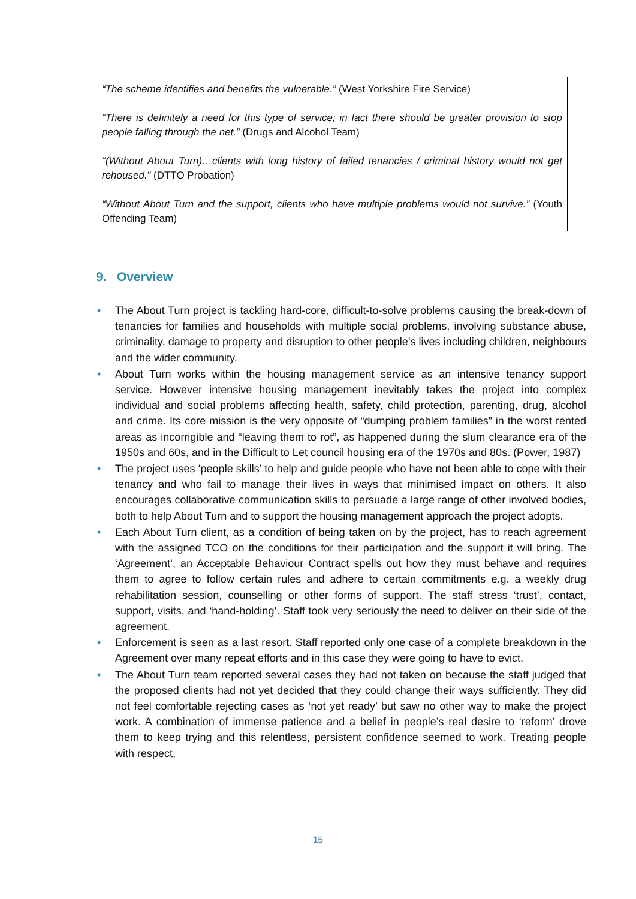“The scheme identifies and benefits the vulnerable.” (West Yorkshire Fire Service)
“There is definitely a need for this type of service; in fact there should be greater provision to stop people falling through the net.” (Drugs and Alcohol Team)
“(Without About Turn)…clients with long history of failed tenancies / criminal history would not get rehoused.” (DTTO Probation)
“Without About Turn and the support, clients who have multiple problems would not survive.” (Youth Offending Team)
9. Overview
• The About Turn project is tackling hard-core, difficult-to-solve problems causing the break-down of tenancies for families and households with multiple social problems, involving substance abuse, criminality, damage to property and disruption to other people’s lives including children, neighbours and the wider community.
• About Turn works within the housing management service as an intensive tenancy support service. However intensive housing management inevitably takes the project into complex individual and social problems affecting health, safety, child protection, parenting, drug, alcohol and crime. Its core mission is the very opposite of “dumping problem families” in the worst rented areas as incorrigible and “leaving them to rot”, as happened during the slum clearance era of the 1950s and 60s, and in the Difficult to Let council housing era of the 1970s and 80s. (Power, 1987)
• The project uses ‘people skills’ to help and guide people who have not been able to cope with their tenancy and who fail to manage their lives in ways that minimised impact on others. It also encourages collaborative communication skills to persuade a large range of other involved bodies, both to help About Turn and to support the housing management approach the project adopts.
• Each About Turn client, as a condition of being taken on by the project, has to reach agreement with the assigned TCO on the conditions for their participation and the support it will bring. The ‘Agreement’, an Acceptable Behaviour Contract spells out how they must behave and requires them to agree to follow certain rules and adhere to certain commitments e.g. a weekly drug rehabilitation session, counselling or other forms of support. The staff stress ‘trust’, contact, support, visits, and ‘hand-holding’. Staff took very seriously the need to deliver on their side of the agreement.
• Enforcement is seen as a last resort. Staff reported only one case of a complete breakdown in the Agreement over many repeat efforts and in this case they were going to have to evict.
• The About Turn team reported several cases they had not taken on because the staff judged that the proposed clients had not yet decided that they could change their ways sufficiently. They did not feel comfortable rejecting cases as ‘not yet ready’ but saw no other way to make the project work. A combination of immense patience and a belief in people’s real desire to ‘reform’ drove them to keep trying and this relentless, persistent confidence seemed to work. Treating people with respect,
15